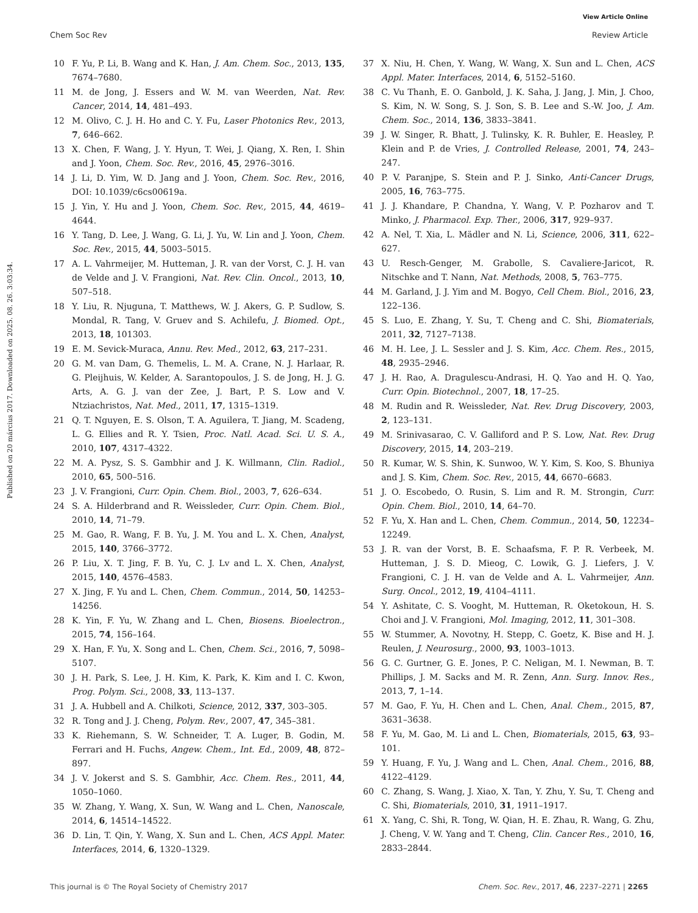View Article Online
Chem Soc Rev Review Article
Published on 20 március 2017. Downloaded on 2025. 08. 26. 3:03:34.
10 F. Yu, P. Li, B. Wang and K. Han, J. Am. Chem. Soc., 2013, 135, 7674–7680.
11 M. de Jong, J. Essers and W. M. van Weerden, Nat. Rev. Cancer, 2014, 14, 481–493.
12 M. Olivo, C. J. H. Ho and C. Y. Fu, Laser Photonics Rev., 2013, 7, 646–662.
13 X. Chen, F. Wang, J. Y. Hyun, T. Wei, J. Qiang, X. Ren, I. Shin and J. Yoon, Chem. Soc. Rev., 2016, 45, 2976–3016.
14 J. Li, D. Yim, W. D. Jang and J. Yoon, Chem. Soc. Rev., 2016, DOI: 10.1039/c6cs00619a.
15 J. Yin, Y. Hu and J. Yoon, Chem. Soc. Rev., 2015, 44, 4619–4644.
16 Y. Tang, D. Lee, J. Wang, G. Li, J. Yu, W. Lin and J. Yoon, Chem. Soc. Rev., 2015, 44, 5003–5015.
17 A. L. Vahrmeijer, M. Hutteman, J. R. van der Vorst, C. J. H. van de Velde and J. V. Frangioni, Nat. Rev. Clin. Oncol., 2013, 10, 507–518.
18 Y. Liu, R. Njuguna, T. Matthews, W. J. Akers, G. P. Sudlow, S. Mondal, R. Tang, V. Gruev and S. Achilefu, J. Biomed. Opt., 2013, 18, 101303.
19 E. M. Sevick-Muraca, Annu. Rev. Med., 2012, 63, 217–231.
20 G. M. van Dam, G. Themelis, L. M. A. Crane, N. J. Harlaar, R. G. Pleijhuis, W. Kelder, A. Sarantopoulos, J. S. de Jong, H. J. G. Arts, A. G. J. van der Zee, J. Bart, P. S. Low and V. Ntziachristos, Nat. Med., 2011, 17, 1315–1319.
21 Q. T. Nguyen, E. S. Olson, T. A. Aguilera, T. Jiang, M. Scadeng, L. G. Ellies and R. Y. Tsien, Proc. Natl. Acad. Sci. U. S. A., 2010, 107, 4317–4322.
22 M. A. Pysz, S. S. Gambhir and J. K. Willmann, Clin. Radiol., 2010, 65, 500–516.
23 J. V. Frangioni, Curr. Opin. Chem. Biol., 2003, 7, 626–634.
24 S. A. Hilderbrand and R. Weissleder, Curr. Opin. Chem. Biol., 2010, 14, 71–79.
25 M. Gao, R. Wang, F. B. Yu, J. M. You and L. X. Chen, Analyst, 2015, 140, 3766–3772.
26 P. Liu, X. T. Jing, F. B. Yu, C. J. Lv and L. X. Chen, Analyst, 2015, 140, 4576–4583.
27 X. Jing, F. Yu and L. Chen, Chem. Commun., 2014, 50, 14253–14256.
28 K. Yin, F. Yu, W. Zhang and L. Chen, Biosens. Bioelectron., 2015, 74, 156–164.
29 X. Han, F. Yu, X. Song and L. Chen, Chem. Sci., 2016, 7, 5098–5107.
30 J. H. Park, S. Lee, J. H. Kim, K. Park, K. Kim and I. C. Kwon, Prog. Polym. Sci., 2008, 33, 113–137.
31 J. A. Hubbell and A. Chilkoti, Science, 2012, 337, 303–305.
32 R. Tong and J. J. Cheng, Polym. Rev., 2007, 47, 345–381.
33 K. Riehemann, S. W. Schneider, T. A. Luger, B. Godin, M. Ferrari and H. Fuchs, Angew. Chem., Int. Ed., 2009, 48, 872–897.
34 J. V. Jokerst and S. S. Gambhir, Acc. Chem. Res., 2011, 44, 1050–1060.
35 W. Zhang, Y. Wang, X. Sun, W. Wang and L. Chen, Nanoscale, 2014, 6, 14514–14522.
36 D. Lin, T. Qin, Y. Wang, X. Sun and L. Chen, ACS Appl. Mater. Interfaces, 2014, 6, 1320–1329.
37 X. Niu, H. Chen, Y. Wang, W. Wang, X. Sun and L. Chen, ACS Appl. Mater. Interfaces, 2014, 6, 5152–5160.
38 C. Vu Thanh, E. O. Ganbold, J. K. Saha, J. Jang, J. Min, J. Choo, S. Kim, N. W. Song, S. J. Son, S. B. Lee and S.-W. Joo, J. Am. Chem. Soc., 2014, 136, 3833–3841.
39 J. W. Singer, R. Bhatt, J. Tulinsky, K. R. Buhler, E. Heasley, P. Klein and P. de Vries, J. Controlled Release, 2001, 74, 243–247.
40 P. V. Paranjpe, S. Stein and P. J. Sinko, Anti-Cancer Drugs, 2005, 16, 763–775.
41 J. J. Khandare, P. Chandna, Y. Wang, V. P. Pozharov and T. Minko, J. Pharmacol. Exp. Ther., 2006, 317, 929–937.
42 A. Nel, T. Xia, L. Mädler and N. Li, Science, 2006, 311, 622–627.
43 U. Resch-Genger, M. Grabolle, S. Cavaliere-Jaricot, R. Nitschke and T. Nann, Nat. Methods, 2008, 5, 763–775.
44 M. Garland, J. J. Yim and M. Bogyo, Cell Chem. Biol., 2016, 23, 122–136.
45 S. Luo, E. Zhang, Y. Su, T. Cheng and C. Shi, Biomaterials, 2011, 32, 7127–7138.
46 M. H. Lee, J. L. Sessler and J. S. Kim, Acc. Chem. Res., 2015, 48, 2935–2946.
47 J. H. Rao, A. Dragulescu-Andrasi, H. Q. Yao and H. Q. Yao, Curr. Opin. Biotechnol., 2007, 18, 17–25.
48 M. Rudin and R. Weissleder, Nat. Rev. Drug Discovery, 2003, 2, 123–131.
49 M. Srinivasarao, C. V. Galliford and P. S. Low, Nat. Rev. Drug Discovery, 2015, 14, 203–219.
50 R. Kumar, W. S. Shin, K. Sunwoo, W. Y. Kim, S. Koo, S. Bhuniya and J. S. Kim, Chem. Soc. Rev., 2015, 44, 6670–6683.
51 J. O. Escobedo, O. Rusin, S. Lim and R. M. Strongin, Curr. Opin. Chem. Biol., 2010, 14, 64–70.
52 F. Yu, X. Han and L. Chen, Chem. Commun., 2014, 50, 12234–12249.
53 J. R. van der Vorst, B. E. Schaafsma, F. P. R. Verbeek, M. Hutteman, J. S. D. Mieog, C. Lowik, G. J. Liefers, J. V. Frangioni, C. J. H. van de Velde and A. L. Vahrmeijer, Ann. Surg. Oncol., 2012, 19, 4104–4111.
54 Y. Ashitate, C. S. Vooght, M. Hutteman, R. Oketokoun, H. S. Choi and J. V. Frangioni, Mol. Imaging, 2012, 11, 301–308.
55 W. Stummer, A. Novotny, H. Stepp, C. Goetz, K. Bise and H. J. Reulen, J. Neurosurg., 2000, 93, 1003–1013.
56 G. C. Gurtner, G. E. Jones, P. C. Neligan, M. I. Newman, B. T. Phillips, J. M. Sacks and M. R. Zenn, Ann. Surg. Innov. Res., 2013, 7, 1–14.
57 M. Gao, F. Yu, H. Chen and L. Chen, Anal. Chem., 2015, 87, 3631–3638.
58 F. Yu, M. Gao, M. Li and L. Chen, Biomaterials, 2015, 63, 93–101.
59 Y. Huang, F. Yu, J. Wang and L. Chen, Anal. Chem., 2016, 88, 4122–4129.
60 C. Zhang, S. Wang, J. Xiao, X. Tan, Y. Zhu, Y. Su, T. Cheng and C. Shi, Biomaterials, 2010, 31, 1911–1917.
61 X. Yang, C. Shi, R. Tong, W. Qian, H. E. Zhau, R. Wang, G. Zhu, J. Cheng, V. W. Yang and T. Cheng, Clin. Cancer Res., 2010, 16, 2833–2844.
This journal is © The Royal Society of Chemistry 2017 Chem. Soc. Rev., 2017, 46, 2237–2271 | 2265